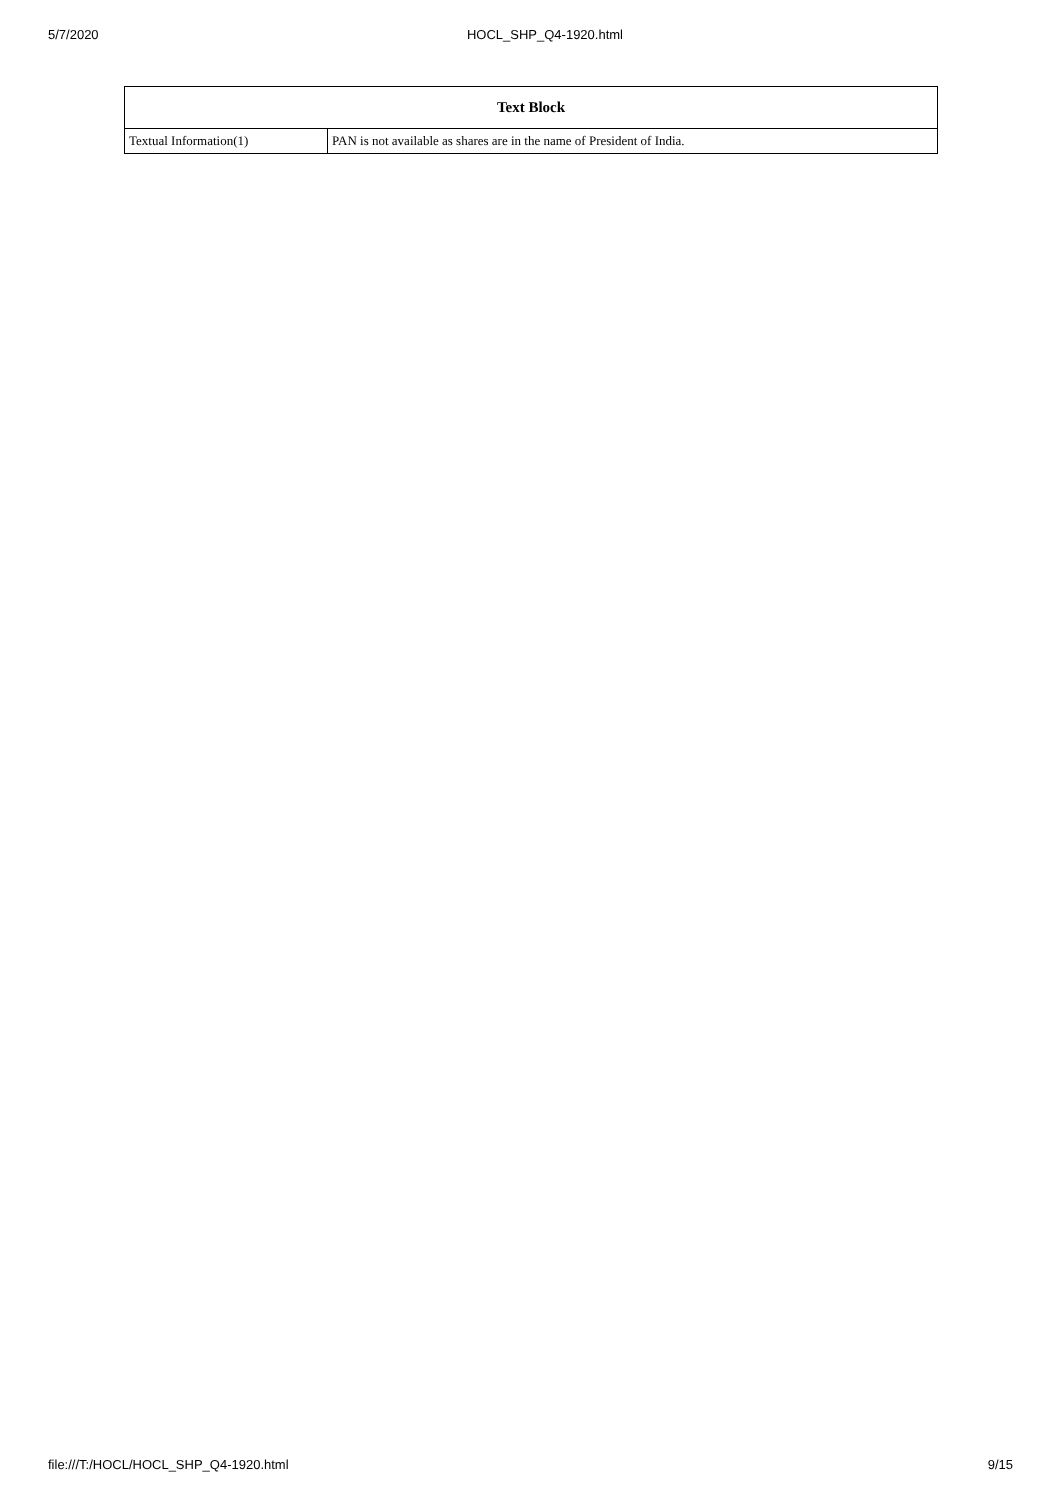5/7/2020 HOCL_SHP_Q4-1920.html
| Text Block | |
| --- | --- |
| Textual Information(1) | PAN is not available as shares are in the name of President of India. |
file:///T:/HOCL/HOCL_SHP_Q4-1920.html 9/15